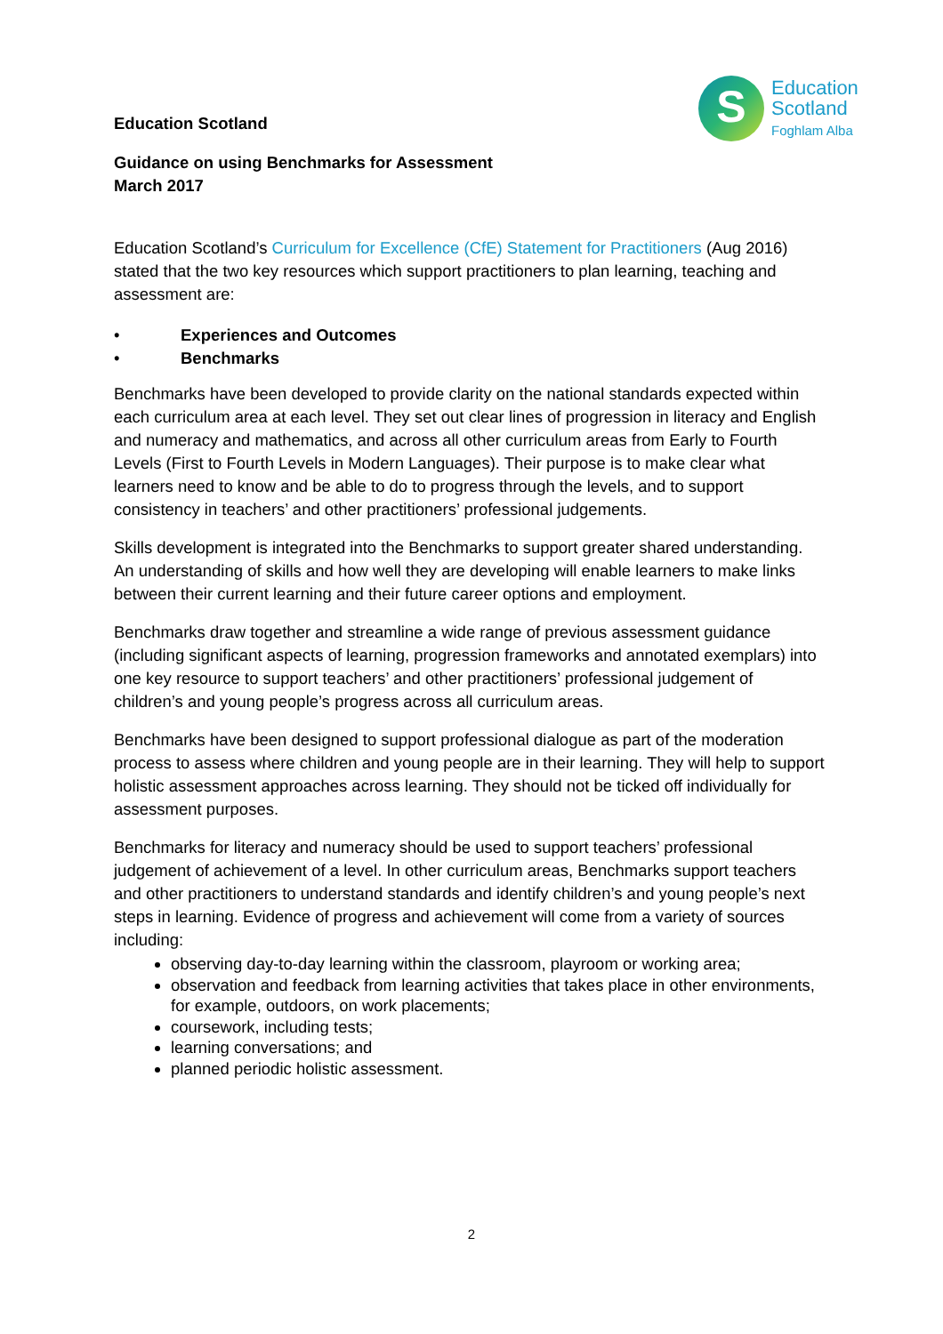S
Education
Scotland
Foghlam Alba
Education Scotland
Guidance on using Benchmarks for Assessment
March 2017
Education Scotland’s Curriculum for Excellence (CfE) Statement for Practitioners (Aug 2016) stated that the two key resources which support practitioners to plan learning, teaching and assessment are:
• Experiences and Outcomes
• Benchmarks
Benchmarks have been developed to provide clarity on the national standards expected within each curriculum area at each level. They set out clear lines of progression in literacy and English and numeracy and mathematics, and across all other curriculum areas from Early to Fourth Levels (First to Fourth Levels in Modern Languages). Their purpose is to make clear what learners need to know and be able to do to progress through the levels, and to support consistency in teachers’ and other practitioners’ professional judgements.
Skills development is integrated into the Benchmarks to support greater shared understanding. An understanding of skills and how well they are developing will enable learners to make links between their current learning and their future career options and employment.
Benchmarks draw together and streamline a wide range of previous assessment guidance (including significant aspects of learning, progression frameworks and annotated exemplars) into one key resource to support teachers’ and other practitioners’ professional judgement of children’s and young people’s progress across all curriculum areas.
Benchmarks have been designed to support professional dialogue as part of the moderation process to assess where children and young people are in their learning. They will help to support holistic assessment approaches across learning. They should not be ticked off individually for assessment purposes.
Benchmarks for literacy and numeracy should be used to support teachers’ professional judgement of achievement of a level. In other curriculum areas, Benchmarks support teachers and other practitioners to understand standards and identify children’s and young people’s next steps in learning. Evidence of progress and achievement will come from a variety of sources including:
observing day-to-day learning within the classroom, playroom or working area;
observation and feedback from learning activities that takes place in other environments, for example, outdoors, on work placements;
coursework, including tests;
learning conversations; and
planned periodic holistic assessment.
2